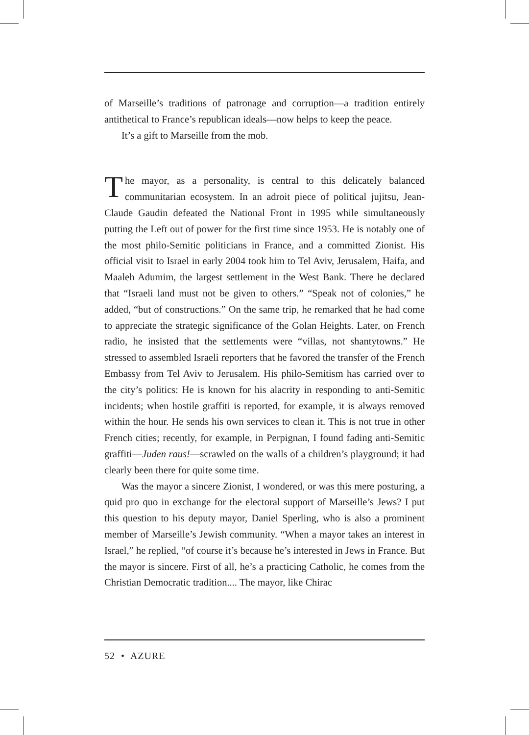of Marseille’s traditions of patronage and corruption—a tradition entirely antithetical to France’s republican ideals—now helps to keep the peace.
It’s a gift to Marseille from the mob.
The mayor, as a personality, is central to this delicately balanced communitarian ecosystem. In an adroit piece of political jujitsu, Jean-Claude Gaudin defeated the National Front in 1995 while simultaneously putting the Left out of power for the first time since 1953. He is notably one of the most philo-Semitic politicians in France, and a committed Zionist. His official visit to Israel in early 2004 took him to Tel Aviv, Jerusalem, Haifa, and Maaleh Adumim, the largest settlement in the West Bank. There he declared that “Israeli land must not be given to others.” “Speak not of colonies,” he added, “but of constructions.” On the same trip, he remarked that he had come to appreciate the strategic significance of the Golan Heights. Later, on French radio, he insisted that the settlements were “villas, not shantytowns.” He stressed to assembled Israeli reporters that he favored the transfer of the French Embassy from Tel Aviv to Jerusalem. His philo-Semitism has carried over to the city’s politics: He is known for his alacrity in responding to anti-Semitic incidents; when hostile graffiti is reported, for example, it is always removed within the hour. He sends his own services to clean it. This is not true in other French cities; recently, for example, in Perpignan, I found fading anti-Semitic graffiti—Juden raus!—scrawled on the walls of a children’s playground; it had clearly been there for quite some time.
Was the mayor a sincere Zionist, I wondered, or was this mere posturing, a quid pro quo in exchange for the electoral support of Marseille’s Jews? I put this question to his deputy mayor, Daniel Sperling, who is also a prominent member of Marseille’s Jewish community. “When a mayor takes an interest in Israel,” he replied, “of course it’s because he’s interested in Jews in France. But the mayor is sincere. First of all, he’s a practicing Catholic, he comes from the Christian Democratic tradition.... The mayor, like Chirac
52 • AZURE